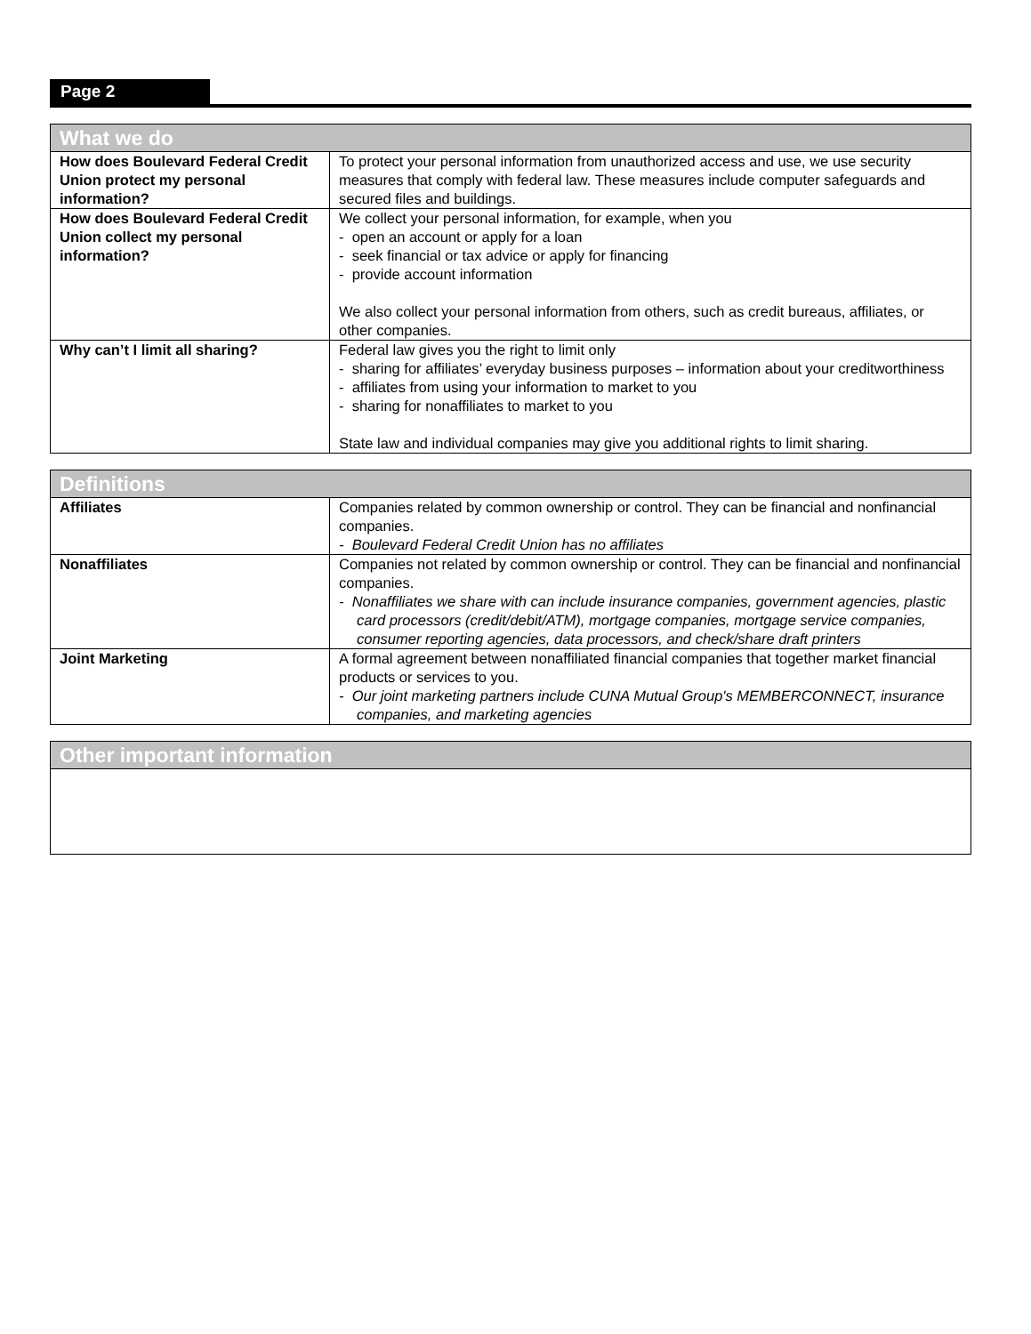Page 2
| What we do | |
| --- | --- |
| How does Boulevard Federal Credit Union protect my personal information? | To protect your personal information from unauthorized access and use, we use security measures that comply with federal law. These measures include computer safeguards and secured files and buildings. |
| How does Boulevard Federal Credit Union collect my personal information? | We collect your personal information, for example, when you - open an account or apply for a loan - seek financial or tax advice or apply for financing - provide account information We also collect your personal information from others, such as credit bureaus, affiliates, or other companies. |
| Why can’t I limit all sharing? | Federal law gives you the right to limit only - sharing for affiliates’ everyday business purposes – information about your creditworthiness - affiliates from using your information to market to you - sharing for nonaffiliates to market to you State law and individual companies may give you additional rights to limit sharing. |
| Definitions | |
| --- | --- |
| Affiliates | Companies related by common ownership or control. They can be financial and nonfinancial companies. - Boulevard Federal Credit Union has no affiliates |
| Nonaffiliates | Companies not related by common ownership or control. They can be financial and nonfinancial companies. - Nonaffiliates we share with can include insurance companies, government agencies, plastic card processors (credit/debit/ATM), mortgage companies, mortgage service companies, consumer reporting agencies, data processors, and check/share draft printers |
| Joint Marketing | A formal agreement between nonaffiliated financial companies that together market financial products or services to you. - Our joint marketing partners include CUNA Mutual Group's MEMBERCONNECT, insurance companies, and marketing agencies |
| Other important information |
| --- |